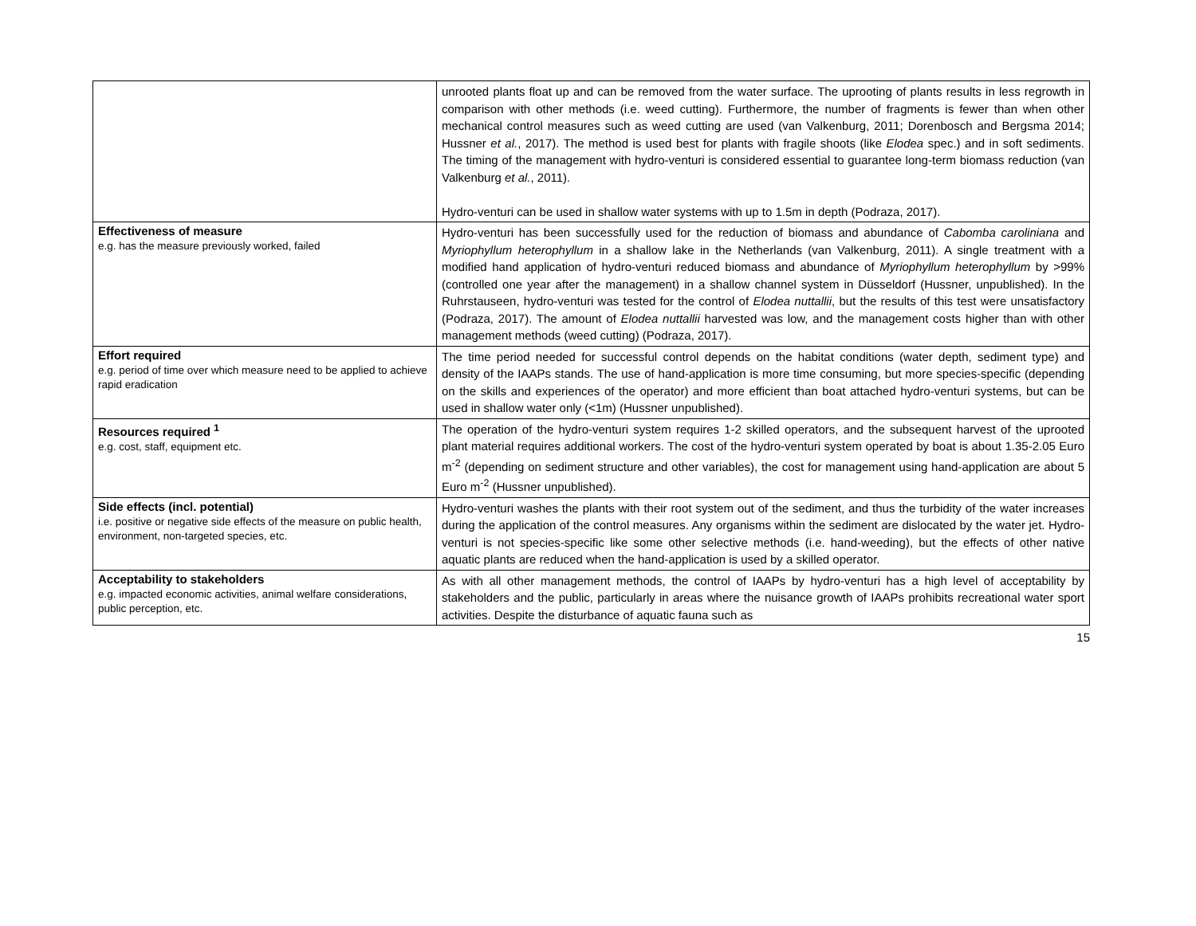| | unrooted plants float up and can be removed from the water surface. The uprooting of plants results in less regrowth in comparison with other methods (i.e. weed cutting). Furthermore, the number of fragments is fewer than when other mechanical control measures such as weed cutting are used (van Valkenburg, 2011; Dorenbosch and Bergsma 2014; Hussner et al. , 2017). The method is used best for plants with fragile shoots (like Elodea spec.) and in soft sediments. The timing of the management with hydro-venturi is considered essential to guarantee long-term biomass reduction (van Valkenburg et al. , 2011). Hydro-venturi can be used in shallow water systems with up to 1.5m in depth (Podraza, 2017). |
| Effectiveness of measure e.g. has the measure previously worked, failed | Hydro-venturi has been successfully used for the reduction of biomass and abundance of Cabomba caroliniana and Myriophyllum heterophyllum in a shallow lake in the Netherlands (van Valkenburg, 2011). A single treatment with a modified hand application of hydro-venturi reduced biomass and abundance of Myriophyllum heterophyllum by >99% (controlled one year after the management) in a shallow channel system in Düsseldorf (Hussner, unpublished). In the Ruhrstauseen, hydro-venturi was tested for the control of Elodea nuttallii , but the results of this test were unsatisfactory (Podraza, 2017). The amount of Elodea nuttallii harvested was low, and the management costs higher than with other management methods (weed cutting) (Podraza, 2017). |
| Effort required e.g. period of time over which measure need to be applied to achieve rapid eradication | The time period needed for successful control depends on the habitat conditions (water depth, sediment type) and density of the IAAPs stands. The use of hand-application is more time consuming, but more species-specific (depending on the skills and experiences of the operator) and more efficient than boat attached hydro-venturi systems, but can be used in shallow water only (<1m) (Hussner unpublished). |
| Resources required <sup>1</sup> e.g. cost, staff, equipment etc. | The operation of the hydro-venturi system requires 1-2 skilled operators, and the subsequent harvest of the uprooted plant material requires additional workers. The cost of the hydro-venturi system operated by boat is about 1.35-2.05 Euro m<sup>-2</sup> (depending on sediment structure and other variables), the cost for management using hand-application are about 5 Euro m<sup>-2</sup> (Hussner unpublished). |
| Side effects (incl. potential) i.e. positive or negative side effects of the measure on public health, environment, non-targeted species, etc. | Hydro-venturi washes the plants with their root system out of the sediment, and thus the turbidity of the water increases during the application of the control measures. Any organisms within the sediment are dislocated by the water jet. Hydro-venturi is not species-specific like some other selective methods (i.e. hand-weeding), but the effects of other native aquatic plants are reduced when the hand-application is used by a skilled operator. |
| Acceptability to stakeholders e.g. impacted economic activities, animal welfare considerations, public perception, etc. | As with all other management methods, the control of IAAPs by hydro-venturi has a high level of acceptability by stakeholders and the public, particularly in areas where the nuisance growth of IAAPs prohibits recreational water sport activities. Despite the disturbance of aquatic fauna such as |
15